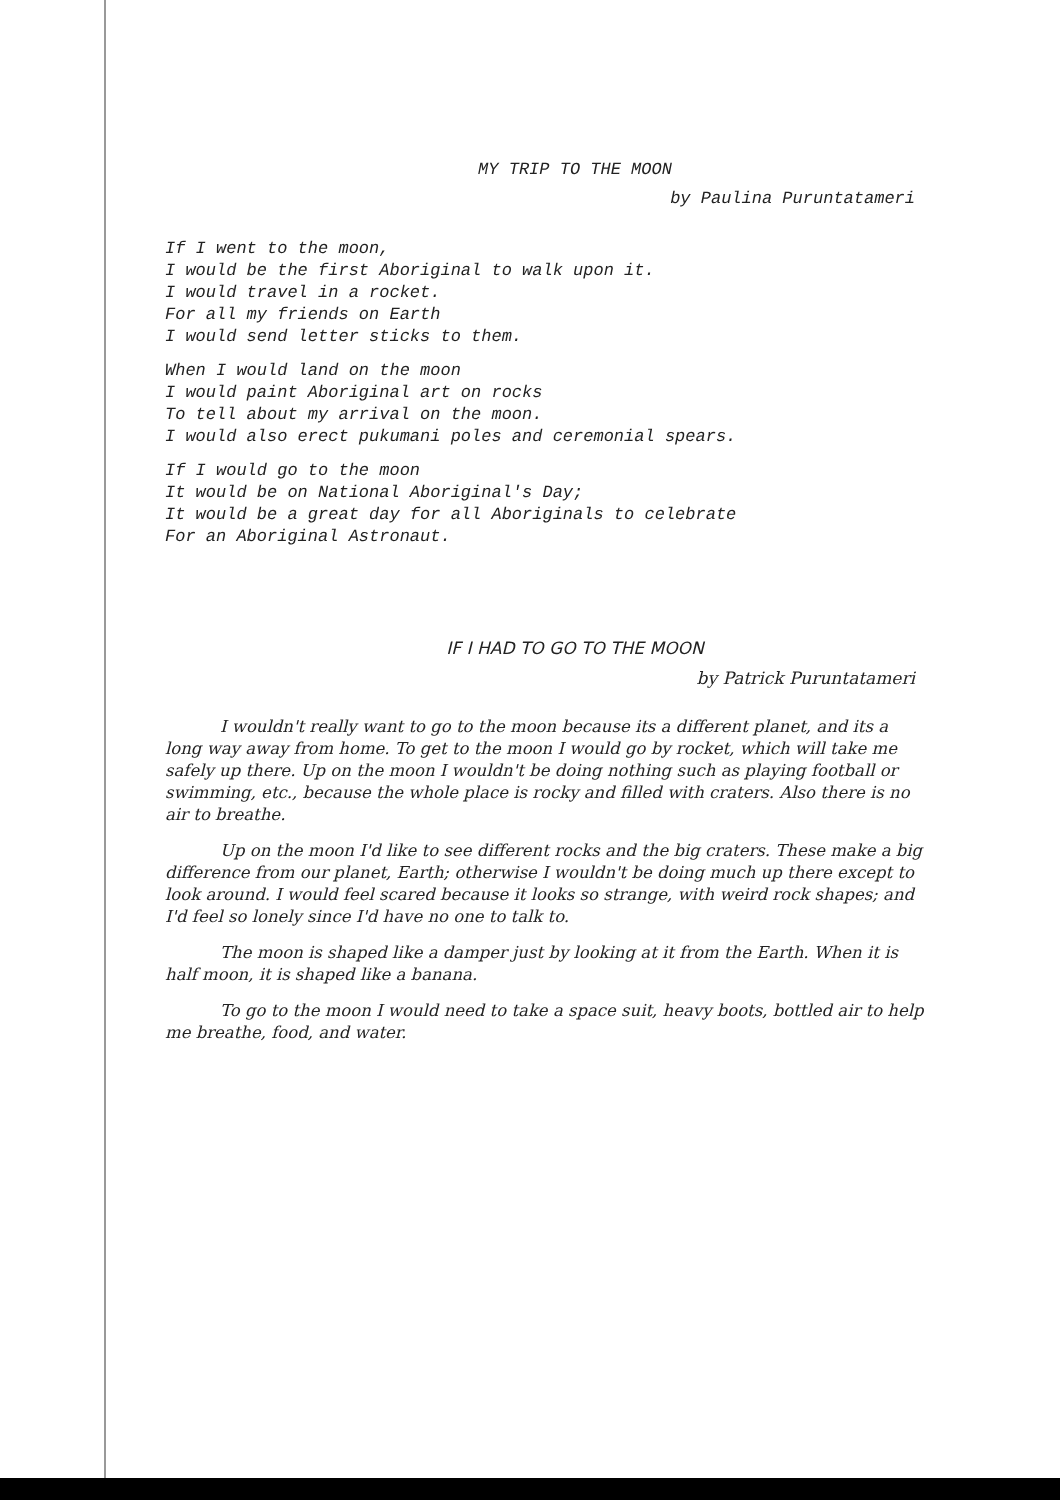MY TRIP TO THE MOON
by Paulina Puruntatameri
If I went to the moon,
I would be the first Aboriginal to walk upon it.
I would travel in a rocket.
For all my friends on Earth
I would send letter sticks to them.
When I would land on the moon
I would paint Aboriginal art on rocks
To tell about my arrival on the moon.
I would also erect pukumani poles and ceremonial spears.
If I would go to the moon
It would be on National Aboriginal's Day;
It would be a great day for all Aboriginals to celebrate
For an Aboriginal Astronaut.
IF I HAD TO GO TO THE MOON
by Patrick Puruntatameri
I wouldn't really want to go to the moon because its a different planet, and its a long way away from home. To get to the moon I would go by rocket, which will take me safely up there. Up on the moon I wouldn't be doing nothing such as playing football or swimming, etc., because the whole place is rocky and filled with craters. Also there is no air to breathe.
Up on the moon I'd like to see different rocks and the big craters. These make a big difference from our planet, Earth; otherwise I wouldn't be doing much up there except to look around. I would feel scared because it looks so strange, with weird rock shapes; and I'd feel so lonely since I'd have no one to talk to.
The moon is shaped like a damper just by looking at it from the Earth. When it is half moon, it is shaped like a banana.
To go to the moon I would need to take a space suit, heavy boots, bottled air to help me breathe, food, and water.